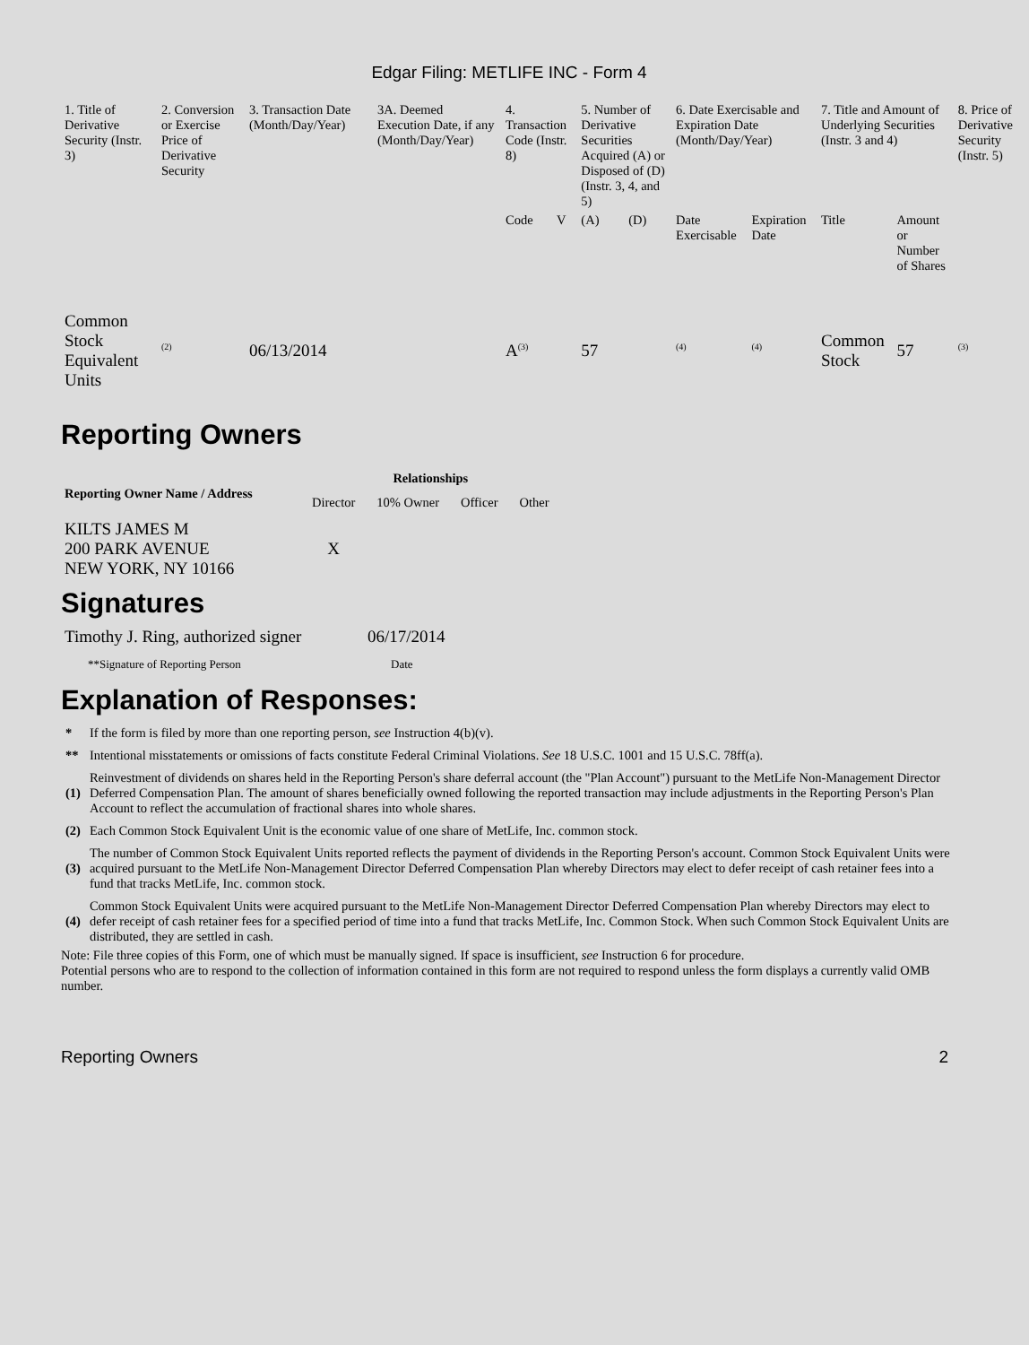Edgar Filing: METLIFE INC - Form 4
| 1. Title of Derivative Security (Instr. 3) | 2. Conversion or Exercise Price of Derivative Security | 3. Transaction Date (Month/Day/Year) | 3A. Deemed Execution Date, if any (Month/Day/Year) | 4. Transaction Code (Instr. 8) | | 5. Number of Derivative Securities Acquired (A) or Disposed of (D) (Instr. 3, 4, and 5) | | 6. Date Exercisable and Expiration Date (Month/Day/Year) | | 7. Title and Amount of Underlying Securities (Instr. 3 and 4) | | 8. Price of Derivative Security (Instr. 5) |
| | | | | Code | V | (A) | (D) | Date Exercisable | Expiration Date | Title | Amount or Number of Shares | |
| Common Stock Equivalent Units | <sup>(2)</sup> | 06/13/2014 | | A<sup>(3)</sup> | | 57 | | <sup>(4)</sup> | <sup>(4)</sup> | Common Stock | 57 | <sup>(3)</sup> |
Reporting Owners
| Reporting Owner Name / Address | Relationships | | | |
| --- | --- | --- | --- | --- |
| | Director | 10% Owner | Officer | Other |
| KILTS JAMES M 200 PARK AVENUE NEW YORK, NY 10166 | X | | | |
Signatures
| Timothy J. Ring, authorized signer | 06/17/2014 |
| **Signature of Reporting Person | Date |
Explanation of Responses:
| * | If the form is filed by more than one reporting person, see Instruction 4(b)(v). |
| ** | Intentional misstatements or omissions of facts constitute Federal Criminal Violations. See 18 U.S.C. 1001 and 15 U.S.C. 78ff(a). |
| (1) | Reinvestment of dividends on shares held in the Reporting Person's share deferral account (the "Plan Account") pursuant to the MetLife Non-Management Director Deferred Compensation Plan. The amount of shares beneficially owned following the reported transaction may include adjustments in the Reporting Person's Plan Account to reflect the accumulation of fractional shares into whole shares. |
| (2) | Each Common Stock Equivalent Unit is the economic value of one share of MetLife, Inc. common stock. |
| (3) | The number of Common Stock Equivalent Units reported reflects the payment of dividends in the Reporting Person's account. Common Stock Equivalent Units were acquired pursuant to the MetLife Non-Management Director Deferred Compensation Plan whereby Directors may elect to defer receipt of cash retainer fees into a fund that tracks MetLife, Inc. common stock. |
| (4) | Common Stock Equivalent Units were acquired pursuant to the MetLife Non-Management Director Deferred Compensation Plan whereby Directors may elect to defer receipt of cash retainer fees for a specified period of time into a fund that tracks MetLife, Inc. Common Stock. When such Common Stock Equivalent Units are distributed, they are settled in cash. |
Note: File three copies of this Form, one of which must be manually signed. If space is insufficient, see Instruction 6 for procedure.
Potential persons who are to respond to the collection of information contained in this form are not required to respond unless the form displays a currently valid OMB number.
Reporting Owners 2